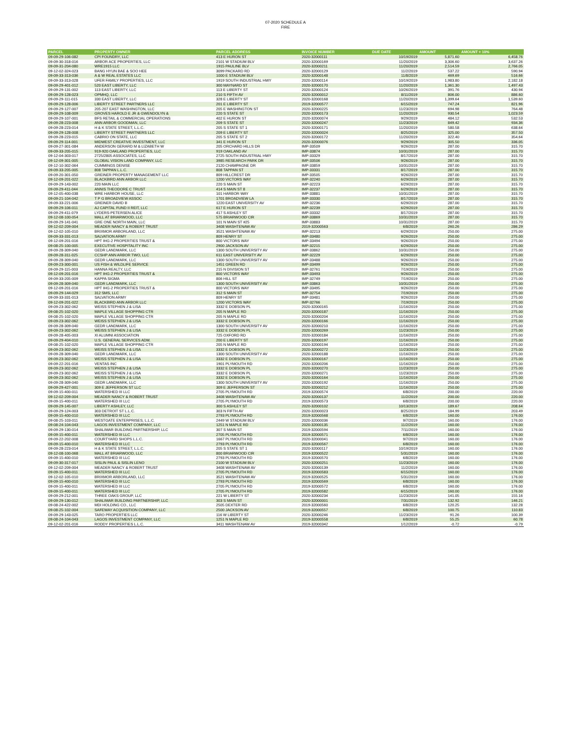07-2020 SCHEDULE A
FIRE
| PARCEL | PROPERTY OWNER | PARCEL ADDRESS | INVOICE NUMBER | DUE DATE | AMOUNT | AMOUNT + 10% |
| --- | --- | --- | --- | --- | --- | --- |
| 09-09-29-106-082 | CPI FOUNDRY, LLC | 413 E HURON ST | 2020-32000111 | 10/19/2019 | 5,871.60 | 6,458.76 |
| 09-09-30-318-016 | ARBOR ACE PROPERTIES, LLC | 2101 W STADIUM BLV | 2020-32000169 | 11/20/2019 | 3,306.60 | 3,637.26 |
| 09-09-31-204-080 | WRE1915 LLC | 1915 PAULINE BLV | 2020-32000211 | 11/20/2019 | 2,514.59 | 2,766.05 |
| 09-12-02-324-023 | BANG HYUN BAE & SOO HEE | 3099 PACKARD RD | 2020-32000129 | 11/2/2019 | 537.22 | 590.94 |
| 09-09-33-313-036 | A & W REAL ESTATES LLC | 1000 E STADIUM BLV | 2020-32000148 | 11/8/2019 | 469.69 | 516.66 |
| 09-09-33-313-028 | UFER FAMILY PROPERTIES, LLC | 1919 SOUTH INDUSTRIAL HWY | 2020-32000114 | 10/19/2019 | 1,983.80 | 2,182.18 |
| 09-09-29-401-012 | 520 EAST LIBERTY, LLC | 300 MAYNARD ST | 2020-32000170 | 11/20/2019 | 1,361.30 | 1,497.43 |
| 09-09-29-131-002 | 113 EAST LIBERTY, LLC | 113 E LIBERTY ST | 2020-32000124 | 10/26/2019 | 391.76 | 430.94 |
| 09-09-29-128-023 | OPMHQ, LLC | 210 S FIFTH AV | 2020-32000012 | 8/11/2019 | 806.00 | 886.60 |
| 09-09-29-111-015 | 330 EAST LIBERTY, LLC | 328 E LIBERTY ST | 2020-32000168 | 11/20/2019 | 1,399.64 | 1,539.60 |
| 09-09-29-128-006 | LIBERTY STREET PARTNERS LLC | 201 E LIBERTY ST | 2019-32000577 | 6/15/2019 | 747.24 | 821.96 |
| 09-09-29-127-007 | 205-207 EAST WASHINGTON, LLC | 205 E WASHINGTON ST | 2020-32000225 | 11/23/2019 | 694.98 | 764.48 |
| 09-09-29-108-009 | GROVES HAROLD E JR & GWENDOLYN & | 220 S STATE ST | 2020-32000173 | 11/20/2019 | 930.54 | 1,023.59 |
| 09-09-29-107-001 | BFS RETAIL & COMMERCIAL OPERATIONS | 402 E HURON ST | 2020-32000074 | 9/29/2019 | 484.12 | 532.53 |
| 09-09-28-223-008 | ANN ARBOR GOODMAN, LLC | 209 S STATE ST | 2020-32000247 | 11/23/2019 | 849.42 | 934.36 |
| 09-09-28-223-014 | H & K STATE STREET, L.L.C. | 205 S STATE ST 1 | 2020-32000171 | 11/20/2019 | 580.58 | 638.64 |
| 09-09-29-128-008 | LIBERTY STREET PARTNERS LLC | 209 E LIBERTY ST | 2020-32000024 | 8/25/2019 | 325.00 | 357.50 |
| 09-09-28-223-015 | CABRIO ON STATE, LLC | 205 S STATE ST 2 | 2020-32000172 | 11/20/2019 | 322.40 | 354.64 |
| 09-09-29-114-001 | MIDWEST CREATIVE INVESTMENT, LLC | 341 E HURON ST | 2020-32000076 | 9/29/2019 | 305.50 | 336.05 |
| 09-09-27-301-084 | ANDERSON GERARD M & LIZABETH W | 205 ORCHARD HILLS DR | IMP-33509 | 9/26/2019 | 287.00 | 315.70 |
| 09-09-33-205-015 | 919-920 OAKLAND PROPERTIES, LLC | 919 OAKLAND AV | IMP-33874 | 10/31/2019 | 287.00 | 315.70 |
| 09-12-04-303-017 | 2725/2805 ASSOCIATES, LLC | 2725 SOUTH INDUSTRIAL HWY | IMP-33329 | 8/17/2019 | 287.00 | 315.70 |
| 09-12-09-301-005 | GLOBAL VISION LAND COMPANY, LLC | 3985 RESEARCH PARK DR | IMP-33506 | 9/26/2019 | 287.00 | 315.70 |
| 09-12-10-302-064 | CUMMINGS DENISE | 2120 CHAMPAGNE DR | IMP-33859 | 10/31/2019 | 287.00 | 315.70 |
| 09-09-33-205-005 | 808 TAPPAN L.L.C. | 808 TAPPAN ST | IMP-33331 | 8/17/2019 | 287.00 | 315.70 |
| 09-09-20-301-050 | GREINER PROPERTY MANAGEMENT LLC | 809 HILLCREST DR | IMP-33505 | 9/26/2019 | 287.00 | 315.70 |
| 09-12-09-201-022 | BLACKBIRD ANN ARBOR LLC | 1200 VICTORS WAY | IMP-32240 | 6/29/2019 | 287.00 | 315.70 |
| 09-09-29-143-002 | 220 MAIN LLC | 220 S MAIN ST | IMP-32223 | 6/29/2019 | 287.00 | 315.70 |
| 09-09-29-411-044 | ANNIS THEODORE C TRUST | 414 S MAIN ST 8 | IMP-32237 | 6/29/2019 | 287.00 | 315.70 |
| 09-12-05-400-038 | WRE HARBOR HOUSE, LLC | 101 HARBOR WAY | IMP-33881 | 10/31/2019 | 287.00 | 315.70 |
| 09-09-21-104-042 | T P G BROADVIEW ASSOC | 1701 BROADVIEW LA | IMP-33330 | 8/17/2019 | 287.00 | 315.70 |
| 09-09-33-221-006 | GREINER DAVID B | 1220 EAST UNIVERSITY AV | IMP-32236 | 6/29/2019 | 287.00 | 315.70 |
| 09-09-29-106-011 | AJ CAPITAL FUND II REIT, LLC | 617 E HURON ST | IMP-32239 | 6/29/2019 | 287.00 | 315.70 |
| 09-09-29-411-079 | LYDERS-PETERSEN ALICE | 417 S ASHLEY ST | IMP-33332 | 8/17/2019 | 287.00 | 315.70 |
| 09-12-08-100-054 | MALL AT BRIARWOOD, LLC | 575 BRIARWOOD CIR | IMP-33869 | 10/31/2019 | 287.00 | 315.70 |
| 09-09-29-141-041 | GRE ONE NORTH MAIN, LLC | 101 N MAIN ST #25 | IMP-33883 | 10/31/2019 | 287.00 | 315.70 |
| 09-12-02-209-004 | MEADER NANCY & ROBERT TRUST | 3408 WASHTENAW AV | 2019-32000563 | 6/8/2019 | 260.26 | 286.29 |
| 09-12-02-105-010 | BRIXMOR ARBORLAND, LLC | 3521 WASHTENAW AV | IMP-32213 | 6/29/2019 | 250.00 | 275.00 |
| 09-09-33-331-013 | SALVATION ARMY | 809 HENRY ST | IMP-33480 | 9/26/2019 | 250.00 | 275.00 |
| 09-12-09-201-016 | HPT IHG-2 PROPERTIES TRUST & | 800 VICTORS WAY | IMP-33494 | 9/26/2019 | 250.00 | 275.00 |
| 09-08-25-100-005 | EXECUTIVE HOSPITALITY INC | 2900 JACKSON AV | IMP-32215 | 6/29/2019 | 250.00 | 275.00 |
| 09-09-28-309-040 | GEDR LANDMARK, LLC | 1300 SOUTH UNIVERSITY AV | IMP-33862 | 10/31/2019 | 250.00 | 275.00 |
| 09-09-28-311-025 | CCSHP ANN ARBOR TWO, LLC | 611 EAST UNIVERSITY AV | IMP-32229 | 6/29/2019 | 250.00 | 275.00 |
| 09-09-28-309-040 | GEDR LANDMARK, LLC | 1300 SOUTH UNIVERSITY AV | IMP-33488 | 9/26/2019 | 250.00 | 275.00 |
| 09-09-23-300-001 | US FISH & WILDLIFE SERVICE | 1451 GREEN RD | IMP-33499 | 9/26/2019 | 250.00 | 275.00 |
| 09-09-29-115-003 | HANNA REALTY, LLC | 215 N DIVISION ST | IMP-32761 | 7/19/2019 | 250.00 | 275.00 |
| 09-12-09-201-016 | HPT IHG-2 PROPERTIES TRUST & | 800 VICTORS WAY | IMP-33493 | 9/26/2019 | 250.00 | 275.00 |
| 09-09-33-205-009 | KAPPA SIGMA | 806 HILL ST | IMP-32749 | 7/19/2019 | 250.00 | 275.00 |
| 09-09-28-309-040 | GEDR LANDMARK, LLC | 1300 SOUTH UNIVERSITY AV | IMP-33863 | 10/31/2019 | 250.00 | 275.00 |
| 09-12-09-201-016 | HPT IHG-2 PROPERTIES TRUST & | 800 VICTORS WAY | IMP-33495 | 9/26/2019 | 250.00 | 275.00 |
| 09-09-29-144-029 | 312 SMS, LLC | 312 S MAIN ST | IMP-32754 | 7/19/2019 | 250.00 | 275.00 |
| 09-09-33-331-013 | SALVATION ARMY | 809 HENRY ST | IMP-33481 | 9/26/2019 | 250.00 | 275.00 |
| 09-12-09-201-022 | BLACKBIRD ANN ARBOR LLC | 1200 VICTORS WAY | IMP-32766 | 7/19/2019 | 250.00 | 275.00 |
| 09-09-23-302-062 | WEISS STEPHEN J & LISA | 3332 E DOBSON PL | 2020-32000165 | 11/16/2019 | 250.00 | 275.00 |
| 09-08-25-102-020 | MAPLE VILLAGE SHOPPING CTR | 205 N MAPLE RD | 2020-32000187 | 11/16/2019 | 250.00 | 275.00 |
| 09-08-25-102-020 | MAPLE VILLAGE SHOPPING CTR | 205 N MAPLE RD | 2020-32000204 | 11/16/2019 | 250.00 | 275.00 |
| 09-09-23-302-062 | WEISS STEPHEN J & LISA | 3332 E DOBSON PL | 2020-32000166 | 11/16/2019 | 250.00 | 275.00 |
| 09-09-28-309-040 | GEDR LANDMARK, LLC | 1300 SOUTH UNIVERSITY AV | 2020-32000210 | 11/16/2019 | 250.00 | 275.00 |
| 09-09-23-302-062 | WEISS STEPHEN J & LISA | 3332 E DOBSON PL | 2020-32000269 | 11/23/2019 | 250.00 | 275.00 |
| 09-09-28-405-003 | XI ALUMNI ASSOCIATION | 725 OXFORD RD | 2020-32000184 | 11/16/2019 | 250.00 | 275.00 |
| 09-09-29-404-010 | U.S. GENERAL SERVICES ADM. | 200 E LIBERTY ST | 2020-32000197 | 11/16/2019 | 250.00 | 275.00 |
| 09-08-25-102-020 | MAPLE VILLAGE SHOPPING CTR | 205 N MAPLE RD | 2020-32000194 | 11/16/2019 | 250.00 | 275.00 |
| 09-09-23-302-062 | WEISS STEPHEN J & LISA | 3332 E DOBSON PL | 2020-32000272 | 11/23/2019 | 250.00 | 275.00 |
| 09-09-28-309-040 | GEDR LANDMARK, LLC | 1300 SOUTH UNIVERSITY AV | 2020-32000188 | 11/16/2019 | 250.00 | 275.00 |
| 09-09-23-302-062 | WEISS STEPHEN J & LISA | 3332 E DOBSON PL | 2020-32000167 | 11/16/2019 | 250.00 | 275.00 |
| 09-09-22-201-016 | VENTAS INC | 1901 PLYMOUTH RD | 2020-32000206 | 11/16/2019 | 250.00 | 275.00 |
| 09-09-23-302-062 | WEISS STEPHEN J & LISA | 3332 E DOBSON PL | 2020-32000270 | 11/23/2019 | 250.00 | 275.00 |
| 09-09-23-302-062 | WEISS STEPHEN J & LISA | 3332 E DOBSON PL | 2020-32000271 | 11/23/2019 | 250.00 | 275.00 |
| 09-09-23-302-062 | WEISS STEPHEN J & LISA | 3332 E DOBSON PL | 2020-32000164 | 11/16/2019 | 250.00 | 275.00 |
| 09-09-28-309-040 | GEDR LANDMARK, LLC | 1300 SOUTH UNIVERSITY AV | 2020-32000192 | 11/16/2019 | 250.00 | 275.00 |
| 09-09-29-427-001 | 309 E JEFFERSON ST LLC | 309 E JEFFERSON ST | 2020-32000212 | 11/16/2019 | 250.00 | 275.00 |
| 09-09-15-400-011 | WATERSHED III LLC | 2705 PLYMOUTH RD | 2019-32000574 | 6/8/2019 | 200.00 | 220.00 |
| 09-12-02-209-004 | MEADER NANCY & ROBERT TRUST | 3408 WASHTENAW AV | 2020-32000137 | 11/2/2019 | 200.00 | 220.00 |
| 09-09-15-400-011 | WATERSHED III LLC | 2705 PLYMOUTH RD | 2019-32000573 | 6/8/2019 | 200.00 | 220.00 |
| 09-09-29-145-007 | LIBERTY ASHLEY, LLC | 300 S ASHLEY ST | 2020-32000102 | 10/13/2019 | 189.67 | 208.64 |
| 09-09-29-124-003 | 303 DETROIT ST L.L.C. | 303 N FIFTH AV | 2020-32000023 | 8/25/2019 | 184.99 | 203.49 |
| 09-09-15-400-010 | WATERSHED III LLC | 2793 PLYMOUTH RD | 2019-32000568 | 6/8/2019 | 160.00 | 176.00 |
| 09-08-25-103-011 | WESTGATE ENTERPRISES, L.L.C. | 2449 W STADIUM BLV | 2020-32000036 | 9/7/2019 | 160.00 | 176.00 |
| 09-08-24-104-043 | LAGOS INVESTMENT COMPANY, LLC | 1251 N MAPLE RD | 2020-32000135 | 11/2/2019 | 160.00 | 176.00 |
| 09-09-29-130-014 | SHALIMAR BUILDING PARTNERSHIP, LLC | 307 S MAIN ST | 2019-32000594 | 7/11/2019 | 160.00 | 176.00 |
| 09-09-15-400-011 | WATERSHED III LLC | 2705 PLYMOUTH RD | 2019-32000571 | 6/8/2019 | 160.00 | 176.00 |
| 09-09-22-202-008 | COURTYARD SHOPS L.L.C. | 1667 PLYMOUTH RD | 2020-32000041 | 9/7/2019 | 160.00 | 176.00 |
| 09-09-15-400-010 | WATERSHED III LLC | 2793 PLYMOUTH RD | 2019-32000567 | 6/8/2019 | 160.00 | 176.00 |
| 09-09-28-223-014 | H & K STATE STREET, L.L.C. | 205 S STATE ST 1 | 2020-32000117 | 10/19/2019 | 160.00 | 176.00 |
| 09-12-08-100-068 | MALL AT BRIARWOOD, LLC | 800 BRIARWOOD CIR | 2019-32000522 | 5/31/2019 | 160.00 | 176.00 |
| 09-09-15-400-010 | WATERSHED III LLC | 2793 PLYMOUTH RD | 2019-32000570 | 6/8/2019 | 160.00 | 176.00 |
| 09-09-30-317-017 | SISLIN PAUL & SISLIN LENO | 2100 W STADIUM BLV | 2020-32000251 | 11/23/2019 | 160.00 | 176.00 |
| 09-12-02-209-004 | MEADER NANCY & ROBERT TRUST | 3408 WASHTENAW AV | 2020-32000139 | 11/2/2019 | 160.00 | 176.00 |
| 09-09-15-400-011 | WATERSHED III LLC | 2705 PLYMOUTH RD | 2019-32000583 | 6/15/2019 | 160.00 | 176.00 |
| 09-12-02-105-010 | BRIXMOR ARBORLAND, LLC | 3521 WASHTENAW AV | 2019-32000525 | 5/31/2019 | 160.00 | 176.00 |
| 09-09-15-400-010 | WATERSHED III LLC | 2793 PLYMOUTH RD | 2019-32000569 | 6/8/2019 | 160.00 | 176.00 |
| 09-09-15-400-011 | WATERSHED III LLC | 2705 PLYMOUTH RD | 2019-32000572 | 6/8/2019 | 160.00 | 176.00 |
| 09-09-15-400-011 | WATERSHED III LLC | 2705 PLYMOUTH RD | 2019-32000582 | 6/15/2019 | 160.00 | 176.00 |
| 09-09-29-212-001 | THREE OAKS GROUP, LLC | 221 W LIBERTY ST | 2020-32000234 | 11/23/2019 | 141.05 | 155.16 |
| 09-09-29-130-012 | SHALIMAR BUILDING PARTNERSHIP, LLC | 303 S MAIN ST | 2020-32000001 | 7/31/2019 | 132.92 | 146.21 |
| 09-08-24-422-002 | MDI HOLDING CO., LLC | 2505 DEXTER RD | 2019-32000560 | 6/8/2019 | 120.25 | 132.28 |
| 09-08-25-102-004 | SAFEWAY ACQUISITION COMPANY, LLC | 2500 JACKSON AV | 2019-32000557 | 6/8/2019 | 100.75 | 110.83 |
| 09-09-29-143-025 | TARO PROPERTIES LLC | 116 W LIBERTY ST | 2020-32000246 | 11/23/2019 | 91.26 | 100.39 |
| 09-08-24-104-043 | LAGOS INVESTMENT COMPANY, LLC | 1251 N MAPLE RD | 2019-32000558 | 6/8/2019 | 55.25 | 60.78 |
| 09-12-02-201-016 | RODDY PROPERTIES L.L.C. | 3411 WASHTENAW AV | 2019-32000342 | 1/12/2019 | -0.72 | -0.79 |